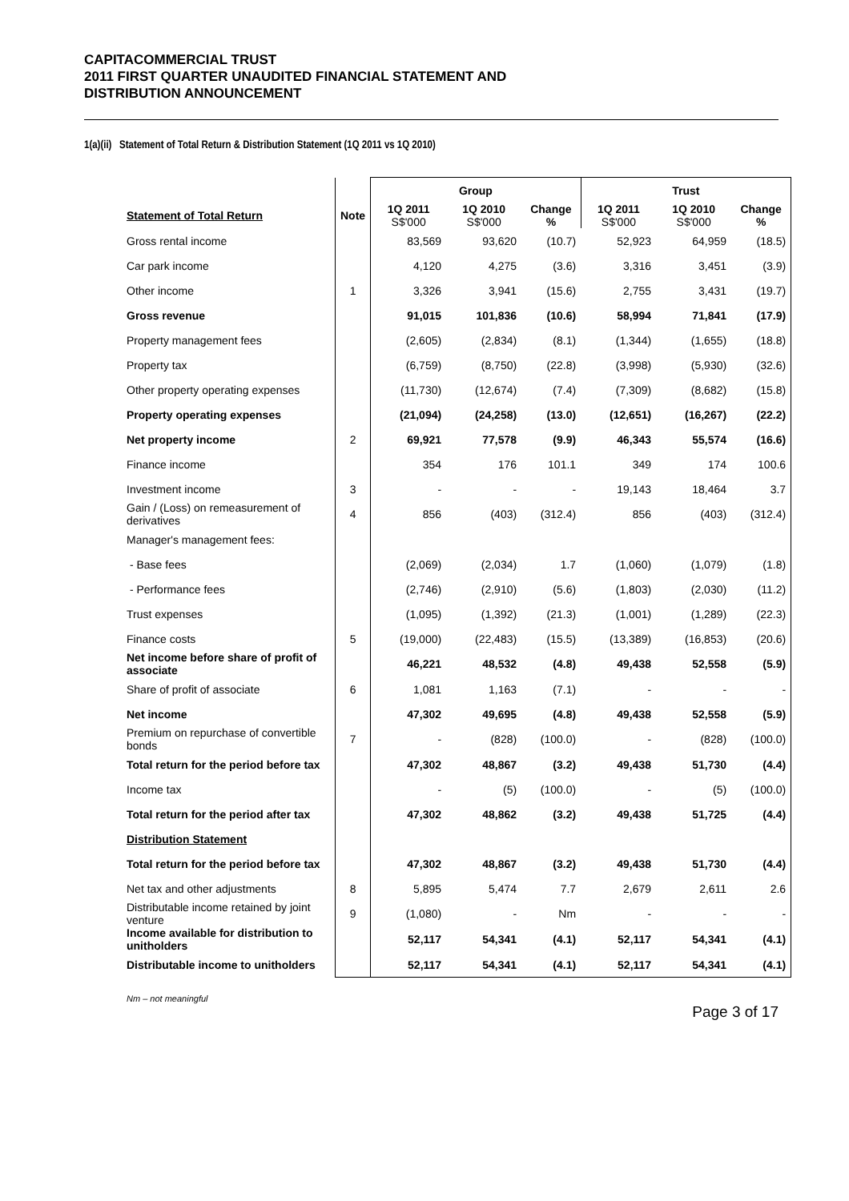CAPITACOMMERCIAL TRUST
2011 FIRST QUARTER UNAUDITED FINANCIAL STATEMENT AND
DISTRIBUTION ANNOUNCEMENT
1(a)(ii) Statement of Total Return & Distribution Statement (1Q 2011 vs 1Q 2010)
| | | Group | | | Trust | | |
| --- | --- | --- | --- | --- | --- | --- | --- |
| Statement of Total Return | Note | 1Q 2011 S$'000 | 1Q 2010 S$'000 | Change % | 1Q 2011 S$'000 | 1Q 2010 S$'000 | Change % |
| Gross rental income | | 83,569 | 93,620 | (10.7) | 52,923 | 64,959 | (18.5) |
| Car park income | | 4,120 | 4,275 | (3.6) | 3,316 | 3,451 | (3.9) |
| Other income | 1 | 3,326 | 3,941 | (15.6) | 2,755 | 3,431 | (19.7) |
| Gross revenue | | 91,015 | 101,836 | (10.6) | 58,994 | 71,841 | (17.9) |
| Property management fees | | (2,605) | (2,834) | (8.1) | (1,344) | (1,655) | (18.8) |
| Property tax | | (6,759) | (8,750) | (22.8) | (3,998) | (5,930) | (32.6) |
| Other property operating expenses | | (11,730) | (12,674) | (7.4) | (7,309) | (8,682) | (15.8) |
| Property operating expenses | | (21,094) | (24,258) | (13.0) | (12,651) | (16,267) | (22.2) |
| Net property income | 2 | 69,921 | 77,578 | (9.9) | 46,343 | 55,574 | (16.6) |
| Finance income | | 354 | 176 | 101.1 | 349 | 174 | 100.6 |
| Investment income | 3 | - | - | - | 19,143 | 18,464 | 3.7 |
| Gain / (Loss) on remeasurement of derivatives | 4 | 856 | (403) | (312.4) | 856 | (403) | (312.4) |
| Manager's management fees: | | | | | | | |
| - Base fees | | (2,069) | (2,034) | 1.7 | (1,060) | (1,079) | (1.8) |
| - Performance fees | | (2,746) | (2,910) | (5.6) | (1,803) | (2,030) | (11.2) |
| Trust expenses | | (1,095) | (1,392) | (21.3) | (1,001) | (1,289) | (22.3) |
| Finance costs | 5 | (19,000) | (22,483) | (15.5) | (13,389) | (16,853) | (20.6) |
| Net income before share of profit of associate | | 46,221 | 48,532 | (4.8) | 49,438 | 52,558 | (5.9) |
| Share of profit of associate | 6 | 1,081 | 1,163 | (7.1) | - | - | - |
| Net income | | 47,302 | 49,695 | (4.8) | 49,438 | 52,558 | (5.9) |
| Premium on repurchase of convertible bonds | 7 | - | (828) | (100.0) | - | (828) | (100.0) |
| Total return for the period before tax | | 47,302 | 48,867 | (3.2) | 49,438 | 51,730 | (4.4) |
| Income tax | | - | (5) | (100.0) | - | (5) | (100.0) |
| Total return for the period after tax | | 47,302 | 48,862 | (3.2) | 49,438 | 51,725 | (4.4) |
| Distribution Statement | | | | | | | |
| Total return for the period before tax | | 47,302 | 48,867 | (3.2) | 49,438 | 51,730 | (4.4) |
| Net tax and other adjustments | 8 | 5,895 | 5,474 | 7.7 | 2,679 | 2,611 | 2.6 |
| Distributable income retained by joint venture | 9 | (1,080) | - | Nm | - | - | - |
| Income available for distribution to unitholders | | 52,117 | 54,341 | (4.1) | 52,117 | 54,341 | (4.1) |
| Distributable income to unitholders | | 52,117 | 54,341 | (4.1) | 52,117 | 54,341 | (4.1) |
Nm – not meaningful
Page 3 of 17